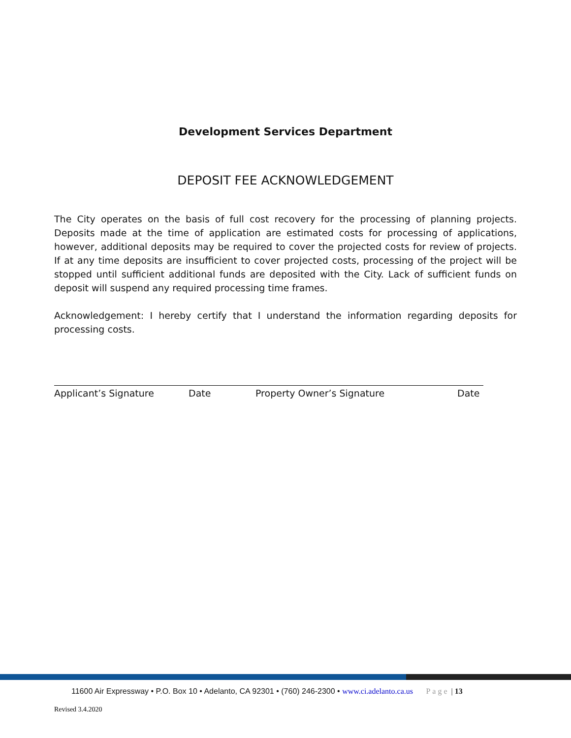Development Services Department
DEPOSIT FEE ACKNOWLEDGEMENT
The City operates on the basis of full cost recovery for the processing of planning projects. Deposits made at the time of application are estimated costs for processing of applications, however, additional deposits may be required to cover the projected costs for review of projects. If at any time deposits are insufficient to cover projected costs, processing of the project will be stopped until sufficient additional funds are deposited with the City. Lack of sufficient funds on deposit will suspend any required processing time frames.
Acknowledgement: I hereby certify that I understand the information regarding deposits for processing costs.
Applicant’s Signature Date Property Owner’s Signature Date
11600 Air Expressway • P.O. Box 10 • Adelanto, CA 92301 • (760) 246-2300 • www.ci.adelanto.ca.us Page | 13
Revised 3.4.2020